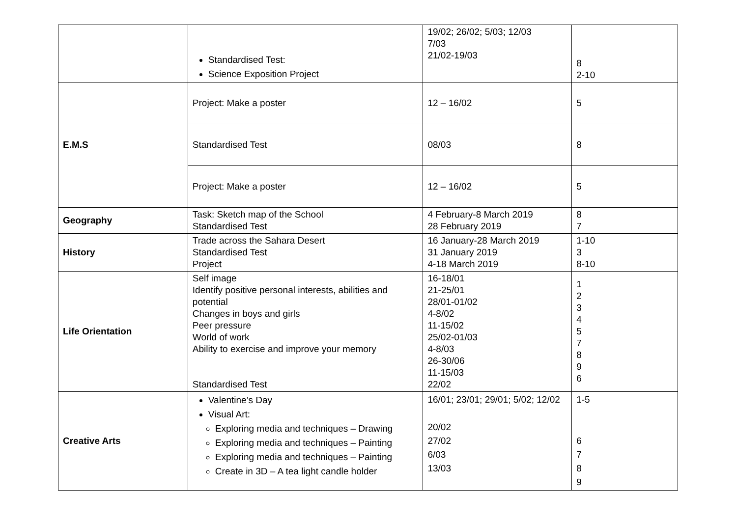| | Standardised Test: Science Exposition Project | 19/02; 26/02; 5/03; 12/03 7/03 21/02-19/03 | 8 2-10 |
| E.M.S | Project: Make a poster | 12 – 16/02 | 5 |
| | Standardised Test | 08/03 | 8 |
| | Project: Make a poster | 12 – 16/02 | 5 |
| Geography | Task: Sketch map of the School Standardised Test | 4 February-8 March 2019 28 February 2019 | 8 7 |
| History | Trade across the Sahara Desert Standardised Test Project | 16 January-28 March 2019 31 January 2019 4-18 March 2019 | 1-10 3 8-10 |
| Life Orientation | Self image Identify positive personal interests, abilities and potential Changes in boys and girls Peer pressure World of work Ability to exercise and improve your memory Standardised Test | 16-18/01 21-25/01 28/01-01/02 4-8/02 11-15/02 25/02-01/03 4-8/03 26-30/06 11-15/03 22/02 | 1 2 3 4 5 7 8 9 6 |
| Creative Arts | Valentine’s Day Visual Art: Exploring media and techniques – Drawing Exploring media and techniques – Painting Exploring media and techniques – Painting Create in 3D – A tea light candle holder | 16/01; 23/01; 29/01; 5/02; 12/02 20/02 27/02 6/03 13/03 | 1-5 6 7 8 9 |